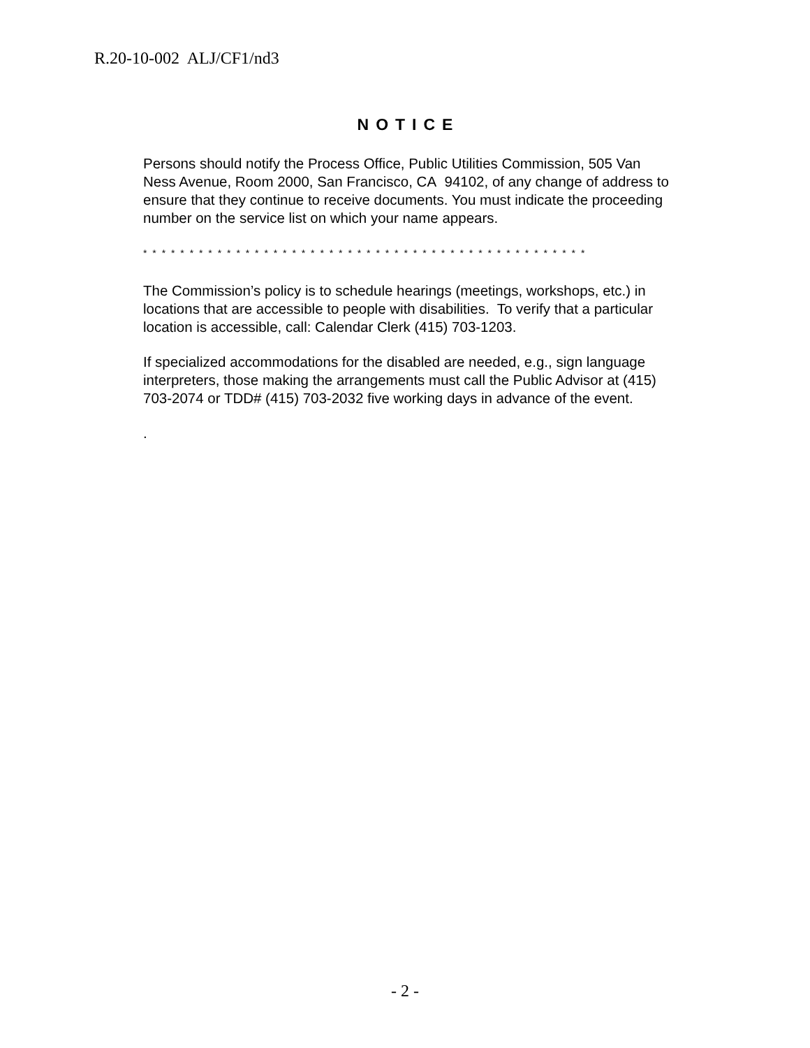R.20-10-002 ALJ/CF1/nd3
NOTICE
Persons should notify the Process Office, Public Utilities Commission, 505 Van Ness Avenue, Room 2000, San Francisco, CA 94102, of any change of address to ensure that they continue to receive documents. You must indicate the proceeding number on the service list on which your name appears.
* * * * * * * * * * * * * * * * * * * * * * * * * * * * * * * * * * * * * * * * * * * * * * * *
The Commission’s policy is to schedule hearings (meetings, workshops, etc.) in locations that are accessible to people with disabilities. To verify that a particular location is accessible, call: Calendar Clerk (415) 703-1203.
If specialized accommodations for the disabled are needed, e.g., sign language interpreters, those making the arrangements must call the Public Advisor at (415) 703-2074 or TDD# (415) 703-2032 five working days in advance of the event.
.
- 2 -